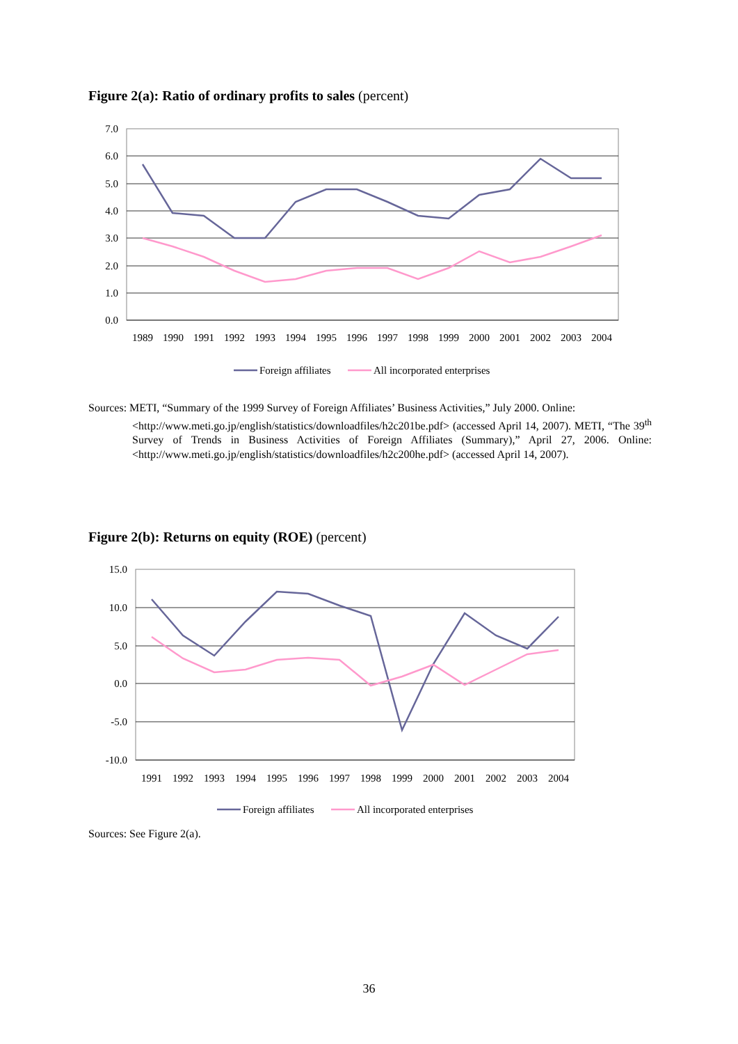Figure 2(a): Ratio of ordinary profits to sales (percent)
7.0
6.0
5.0
4.0
3.0
2.0
1.0
0.0
1989
1990
1991
1992
1993
1994
1995
1996
1997
1998
1999
2000
2001
2002
2003
2004
Foreign affiliates
All incorporated enterprises
Sources: METI, “Summary of the 1999 Survey of Foreign Affiliates’ Business Activities,” July 2000. Online:
<http://www.meti.go.jp/english/statistics/downloadfiles/h2c201be.pdf> (accessed April 14, 2007). METI, “The 39<sup>th</sup> Survey of Trends in Business Activities of Foreign Affiliates (Summary),” April 27, 2006. Online: <http://www.meti.go.jp/english/statistics/downloadfiles/h2c200he.pdf> (accessed April 14, 2007).
Figure 2(b): Returns on equity (ROE) (percent)
15.0
10.0
5.0
0.0
-5.0
-10.0
1991
1992
1993
1994
1995
1996
1997
1998
1999
2000
2001
2002
2003
2004
Foreign affiliates
All incorporated enterprises
Sources: See Figure 2(a).
36